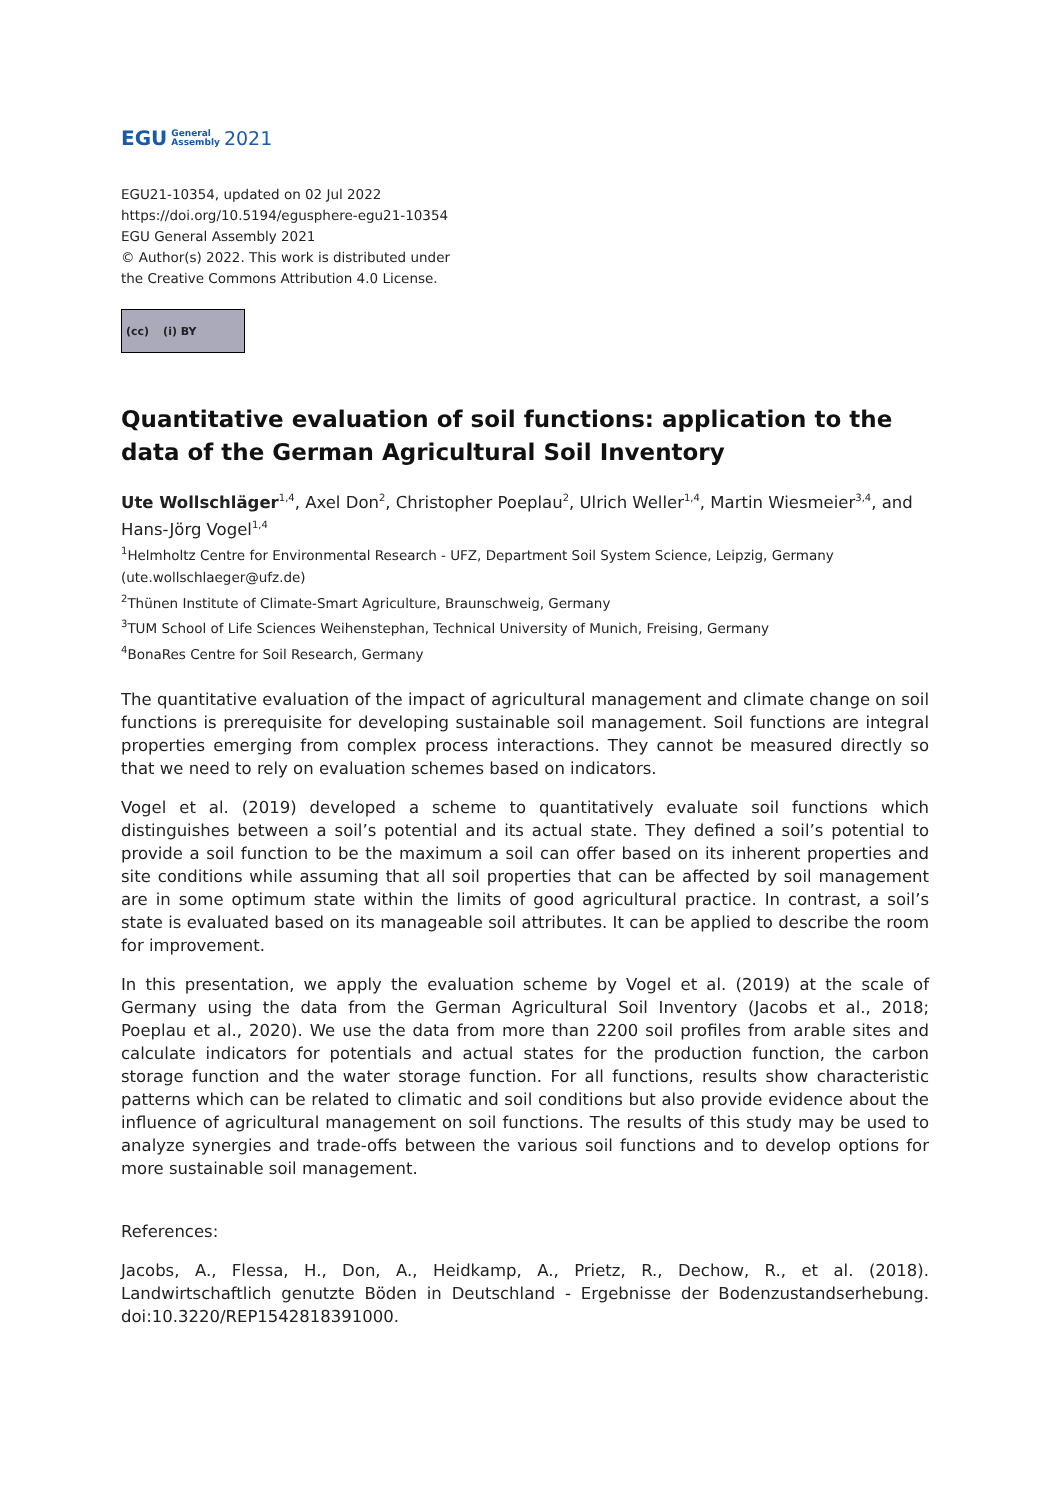EGU General
Assembly 2021
EGU21-10354, updated on 02 Jul 2022
https://doi.org/10.5194/egusphere-egu21-10354
EGU General Assembly 2021
© Author(s) 2022. This work is distributed under
the Creative Commons Attribution 4.0 License.
(cc) (i) BY
Quantitative evaluation of soil functions: application to the data of the German Agricultural Soil Inventory
Ute Wollschläger<sup>1,4</sup>, Axel Don<sup>2</sup>, Christopher Poeplau<sup>2</sup>, Ulrich Weller<sup>1,4</sup>, Martin Wiesmeier<sup>3,4</sup>, and Hans-Jörg Vogel<sup>1,4</sup>
<sup>1</sup> Helmholtz Centre for Environmental Research - UFZ, Department Soil System Science, Leipzig, Germany (ute.wollschlaeger@ufz.de)
<sup>2</sup> Thünen Institute of Climate-Smart Agriculture, Braunschweig, Germany
<sup>3</sup> TUM School of Life Sciences Weihenstephan, Technical University of Munich, Freising, Germany
<sup>4</sup> BonaRes Centre for Soil Research, Germany
The quantitative evaluation of the impact of agricultural management and climate change on soil functions is prerequisite for developing sustainable soil management. Soil functions are integral properties emerging from complex process interactions. They cannot be measured directly so that we need to rely on evaluation schemes based on indicators.
Vogel et al. (2019) developed a scheme to quantitatively evaluate soil functions which distinguishes between a soil’s potential and its actual state. They defined a soil’s potential to provide a soil function to be the maximum a soil can offer based on its inherent properties and site conditions while assuming that all soil properties that can be affected by soil management are in some optimum state within the limits of good agricultural practice. In contrast, a soil’s state is evaluated based on its manageable soil attributes. It can be applied to describe the room for improvement.
In this presentation, we apply the evaluation scheme by Vogel et al. (2019) at the scale of Germany using the data from the German Agricultural Soil Inventory (Jacobs et al., 2018; Poeplau et al., 2020). We use the data from more than 2200 soil profiles from arable sites and calculate indicators for potentials and actual states for the production function, the carbon storage function and the water storage function. For all functions, results show characteristic patterns which can be related to climatic and soil conditions but also provide evidence about the influence of agricultural management on soil functions. The results of this study may be used to analyze synergies and trade-offs between the various soil functions and to develop options for more sustainable soil management.
References:
Jacobs, A., Flessa, H., Don, A., Heidkamp, A., Prietz, R., Dechow, R., et al. (2018). Landwirtschaftlich genutzte Böden in Deutschland - Ergebnisse der Bodenzustandserhebung. doi:10.3220/REP1542818391000.